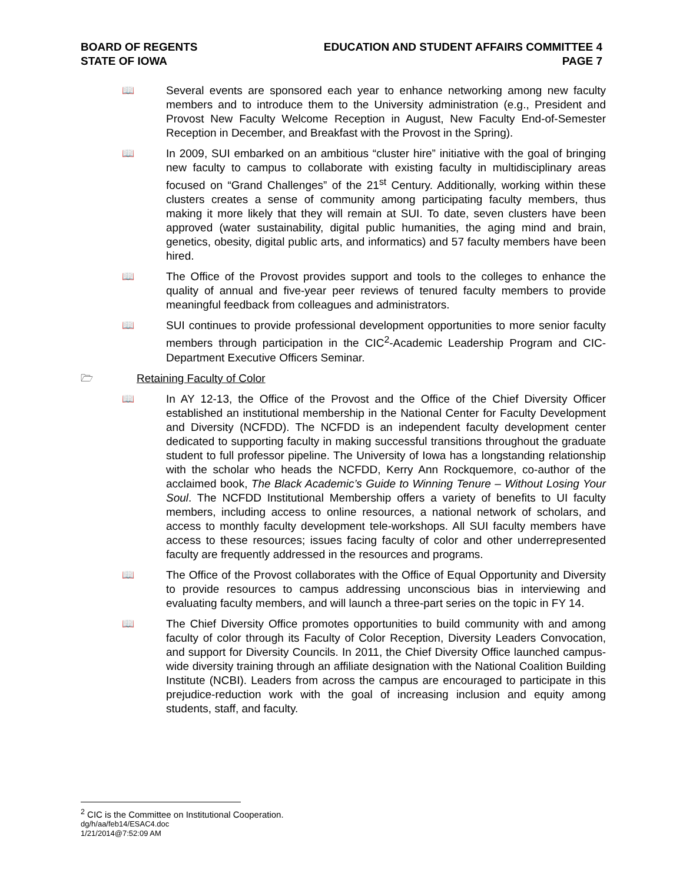BOARD OF REGENTS EDUCATION AND STUDENT AFFAIRS COMMITTEE 4
STATE OF IOWA PAGE 7
📖 Several events are sponsored each year to enhance networking among new faculty members and to introduce them to the University administration (e.g., President and Provost New Faculty Welcome Reception in August, New Faculty End-of-Semester Reception in December, and Breakfast with the Provost in the Spring).
📖 In 2009, SUI embarked on an ambitious “cluster hire” initiative with the goal of bringing new faculty to campus to collaborate with existing faculty in multidisciplinary areas focused on “Grand Challenges” of the 21<sup>st</sup> Century. Additionally, working within these clusters creates a sense of community among participating faculty members, thus making it more likely that they will remain at SUI. To date, seven clusters have been approved (water sustainability, digital public humanities, the aging mind and brain, genetics, obesity, digital public arts, and informatics) and 57 faculty members have been hired.
📖 The Office of the Provost provides support and tools to the colleges to enhance the quality of annual and five-year peer reviews of tenured faculty members to provide meaningful feedback from colleagues and administrators.
📖 SUI continues to provide professional development opportunities to more senior faculty members through participation in the CIC<sup>2</sup>-Academic Leadership Program and CIC-Department Executive Officers Seminar.
🗁 Retaining Faculty of Color
📖 In AY 12-13, the Office of the Provost and the Office of the Chief Diversity Officer established an institutional membership in the National Center for Faculty Development and Diversity (NCFDD). The NCFDD is an independent faculty development center dedicated to supporting faculty in making successful transitions throughout the graduate student to full professor pipeline. The University of Iowa has a longstanding relationship with the scholar who heads the NCFDD, Kerry Ann Rockquemore, co-author of the acclaimed book, The Black Academic’s Guide to Winning Tenure – Without Losing Your Soul. The NCFDD Institutional Membership offers a variety of benefits to UI faculty members, including access to online resources, a national network of scholars, and access to monthly faculty development tele-workshops. All SUI faculty members have access to these resources; issues facing faculty of color and other underrepresented faculty are frequently addressed in the resources and programs.
📖 The Office of the Provost collaborates with the Office of Equal Opportunity and Diversity to provide resources to campus addressing unconscious bias in interviewing and evaluating faculty members, and will launch a three-part series on the topic in FY 14.
📖 The Chief Diversity Office promotes opportunities to build community with and among faculty of color through its Faculty of Color Reception, Diversity Leaders Convocation, and support for Diversity Councils. In 2011, the Chief Diversity Office launched campus-wide diversity training through an affiliate designation with the National Coalition Building Institute (NCBI). Leaders from across the campus are encouraged to participate in this prejudice-reduction work with the goal of increasing inclusion and equity among students, staff, and faculty.
<sup>2</sup> CIC is the Committee on Institutional Cooperation.
dg/h/aa/feb14/ESAC4.doc
1/21/2014@7:52:09 AM